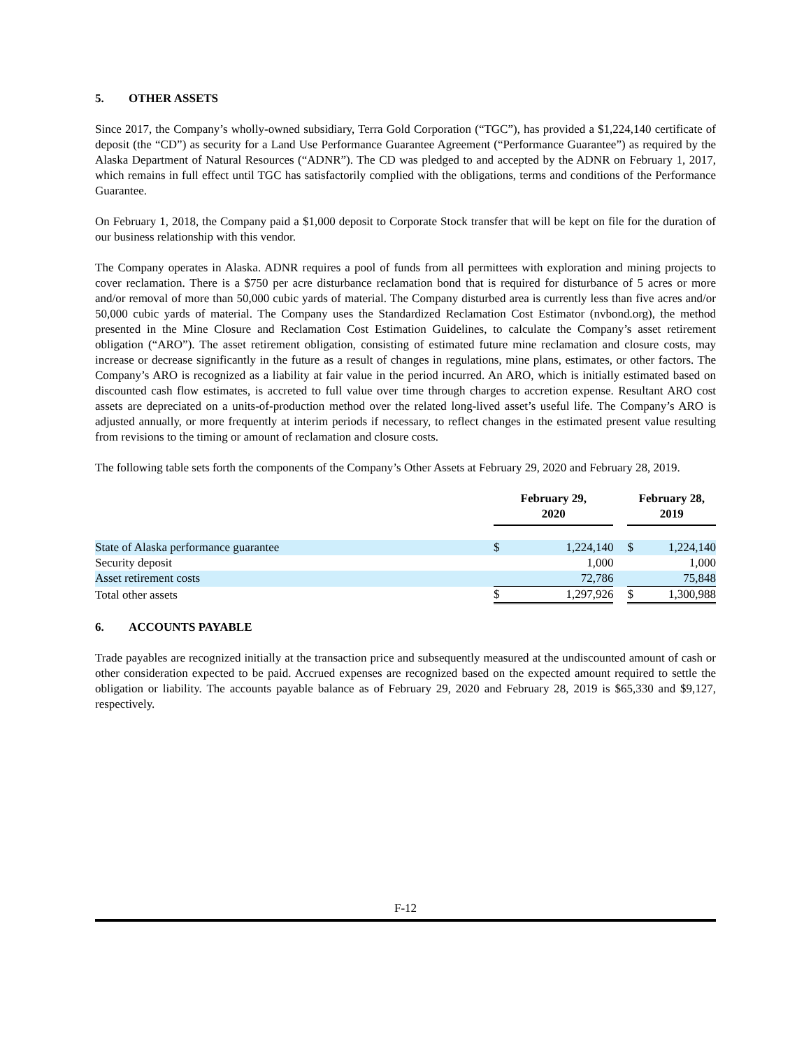5. OTHER ASSETS
Since 2017, the Company’s wholly-owned subsidiary, Terra Gold Corporation (“TGC”), has provided a $1,224,140 certificate of deposit (the “CD”) as security for a Land Use Performance Guarantee Agreement (“Performance Guarantee”) as required by the Alaska Department of Natural Resources (“ADNR”). The CD was pledged to and accepted by the ADNR on February 1, 2017, which remains in full effect until TGC has satisfactorily complied with the obligations, terms and conditions of the Performance Guarantee.
On February 1, 2018, the Company paid a $1,000 deposit to Corporate Stock transfer that will be kept on file for the duration of our business relationship with this vendor.
The Company operates in Alaska. ADNR requires a pool of funds from all permittees with exploration and mining projects to cover reclamation. There is a $750 per acre disturbance reclamation bond that is required for disturbance of 5 acres or more and/or removal of more than 50,000 cubic yards of material. The Company disturbed area is currently less than five acres and/or 50,000 cubic yards of material. The Company uses the Standardized Reclamation Cost Estimator (nvbond.org), the method presented in the Mine Closure and Reclamation Cost Estimation Guidelines, to calculate the Company’s asset retirement obligation (“ARO”). The asset retirement obligation, consisting of estimated future mine reclamation and closure costs, may increase or decrease significantly in the future as a result of changes in regulations, mine plans, estimates, or other factors. The Company’s ARO is recognized as a liability at fair value in the period incurred. An ARO, which is initially estimated based on discounted cash flow estimates, is accreted to full value over time through charges to accretion expense. Resultant ARO cost assets are depreciated on a units-of-production method over the related long-lived asset’s useful life. The Company’s ARO is adjusted annually, or more frequently at interim periods if necessary, to reflect changes in the estimated present value resulting from revisions to the timing or amount of reclamation and closure costs.
The following table sets forth the components of the Company’s Other Assets at February 29, 2020 and February 28, 2019.
| | February 29, 2020 | | | February 28, 2019 | |
| State of Alaska performance guarantee | $ | 1,224,140 | | $ | 1,224,140 |
| Security deposit | | 1,000 | | | 1,000 |
| Asset retirement costs | | 72,786 | | | 75,848 |
| Total other assets | $ | 1,297,926 | | $ | 1,300,988 |
6. ACCOUNTS PAYABLE
Trade payables are recognized initially at the transaction price and subsequently measured at the undiscounted amount of cash or other consideration expected to be paid. Accrued expenses are recognized based on the expected amount required to settle the obligation or liability. The accounts payable balance as of February 29, 2020 and February 28, 2019 is $65,330 and $9,127, respectively.
F-12